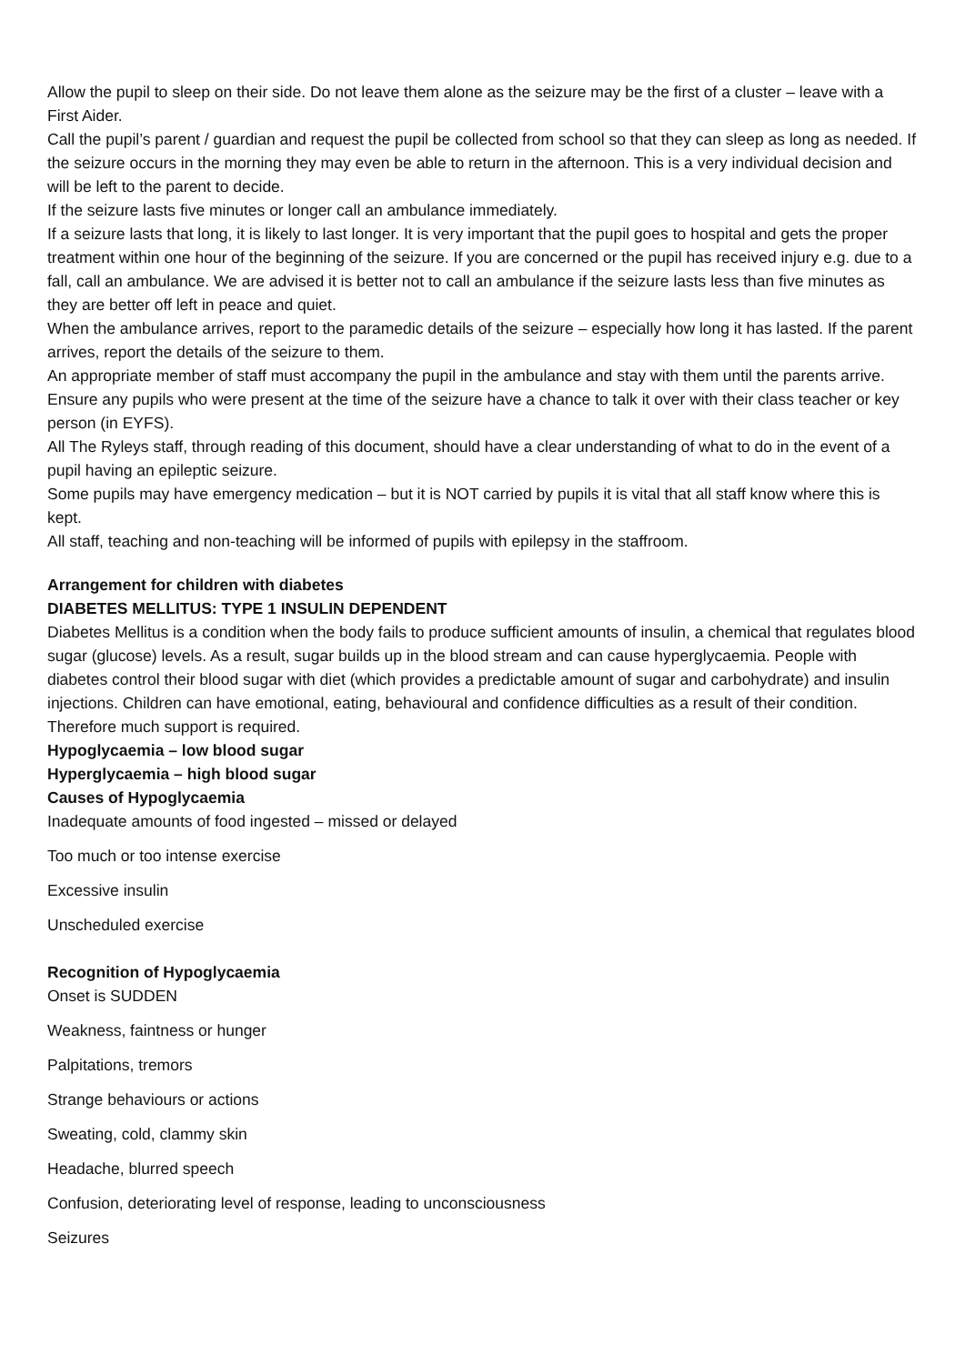Allow the pupil to sleep on their side. Do not leave them alone as the seizure may be the first of a cluster – leave with a First Aider.
Call the pupil’s parent / guardian and request the pupil be collected from school so that they can sleep as long as needed. If the seizure occurs in the morning they may even be able to return in the afternoon. This is a very individual decision and will be left to the parent to decide.
If the seizure lasts five minutes or longer call an ambulance immediately.
If a seizure lasts that long, it is likely to last longer. It is very important that the pupil goes to hospital and gets the proper treatment within one hour of the beginning of the seizure. If you are concerned or the pupil has received injury e.g. due to a fall, call an ambulance. We are advised it is better not to call an ambulance if the seizure lasts less than five minutes as they are better off left in peace and quiet.
When the ambulance arrives, report to the paramedic details of the seizure – especially how long it has lasted. If the parent arrives, report the details of the seizure to them.
An appropriate member of staff must accompany the pupil in the ambulance and stay with them until the parents arrive.
Ensure any pupils who were present at the time of the seizure have a chance to talk it over with their class teacher or key person (in EYFS).
All The Ryleys staff, through reading of this document, should have a clear understanding of what to do in the event of a pupil having an epileptic seizure.
Some pupils may have emergency medication – but it is NOT carried by pupils it is vital that all staff know where this is kept.
All staff, teaching and non-teaching will be informed of pupils with epilepsy in the staffroom.
Arrangement for children with diabetes
DIABETES MELLITUS: TYPE 1 INSULIN DEPENDENT
Diabetes Mellitus is a condition when the body fails to produce sufficient amounts of insulin, a chemical that regulates blood sugar (glucose) levels. As a result, sugar builds up in the blood stream and can cause hyperglycaemia. People with diabetes control their blood sugar with diet (which provides a predictable amount of sugar and carbohydrate) and insulin injections. Children can have emotional, eating, behavioural and confidence difficulties as a result of their condition. Therefore much support is required.
Hypoglycaemia – low blood sugar
Hyperglycaemia – high blood sugar
Causes of Hypoglycaemia
Inadequate amounts of food ingested – missed or delayed
Too much or too intense exercise
Excessive insulin
Unscheduled exercise
Recognition of Hypoglycaemia
Onset is SUDDEN
Weakness, faintness or hunger
Palpitations, tremors
Strange behaviours or actions
Sweating, cold, clammy skin
Headache, blurred speech
Confusion, deteriorating level of response, leading to unconsciousness
Seizures